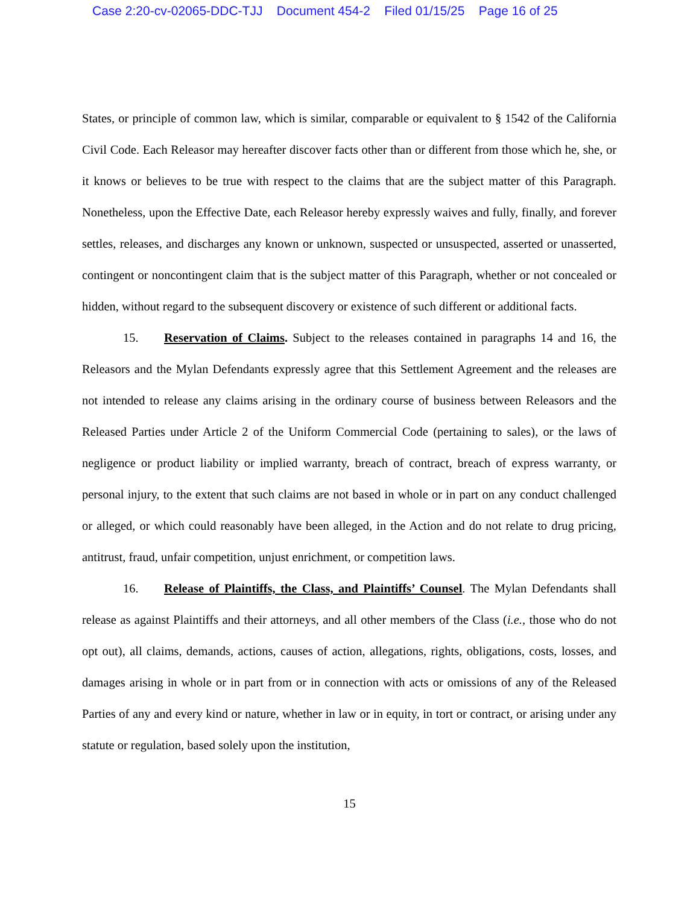Case 2:20-cv-02065-DDC-TJJ Document 454-2 Filed 01/15/25 Page 16 of 25
States, or principle of common law, which is similar, comparable or equivalent to § 1542 of the California Civil Code. Each Releasor may hereafter discover facts other than or different from those which he, she, or it knows or believes to be true with respect to the claims that are the subject matter of this Paragraph. Nonetheless, upon the Effective Date, each Releasor hereby expressly waives and fully, finally, and forever settles, releases, and discharges any known or unknown, suspected or unsuspected, asserted or unasserted, contingent or noncontingent claim that is the subject matter of this Paragraph, whether or not concealed or hidden, without regard to the subsequent discovery or existence of such different or additional facts.
15. Reservation of Claims. Subject to the releases contained in paragraphs 14 and 16, the Releasors and the Mylan Defendants expressly agree that this Settlement Agreement and the releases are not intended to release any claims arising in the ordinary course of business between Releasors and the Released Parties under Article 2 of the Uniform Commercial Code (pertaining to sales), or the laws of negligence or product liability or implied warranty, breach of contract, breach of express warranty, or personal injury, to the extent that such claims are not based in whole or in part on any conduct challenged or alleged, or which could reasonably have been alleged, in the Action and do not relate to drug pricing, antitrust, fraud, unfair competition, unjust enrichment, or competition laws.
16. Release of Plaintiffs, the Class, and Plaintiffs’ Counsel. The Mylan Defendants shall release as against Plaintiffs and their attorneys, and all other members of the Class (i.e., those who do not opt out), all claims, demands, actions, causes of action, allegations, rights, obligations, costs, losses, and damages arising in whole or in part from or in connection with acts or omissions of any of the Released Parties of any and every kind or nature, whether in law or in equity, in tort or contract, or arising under any statute or regulation, based solely upon the institution,
15